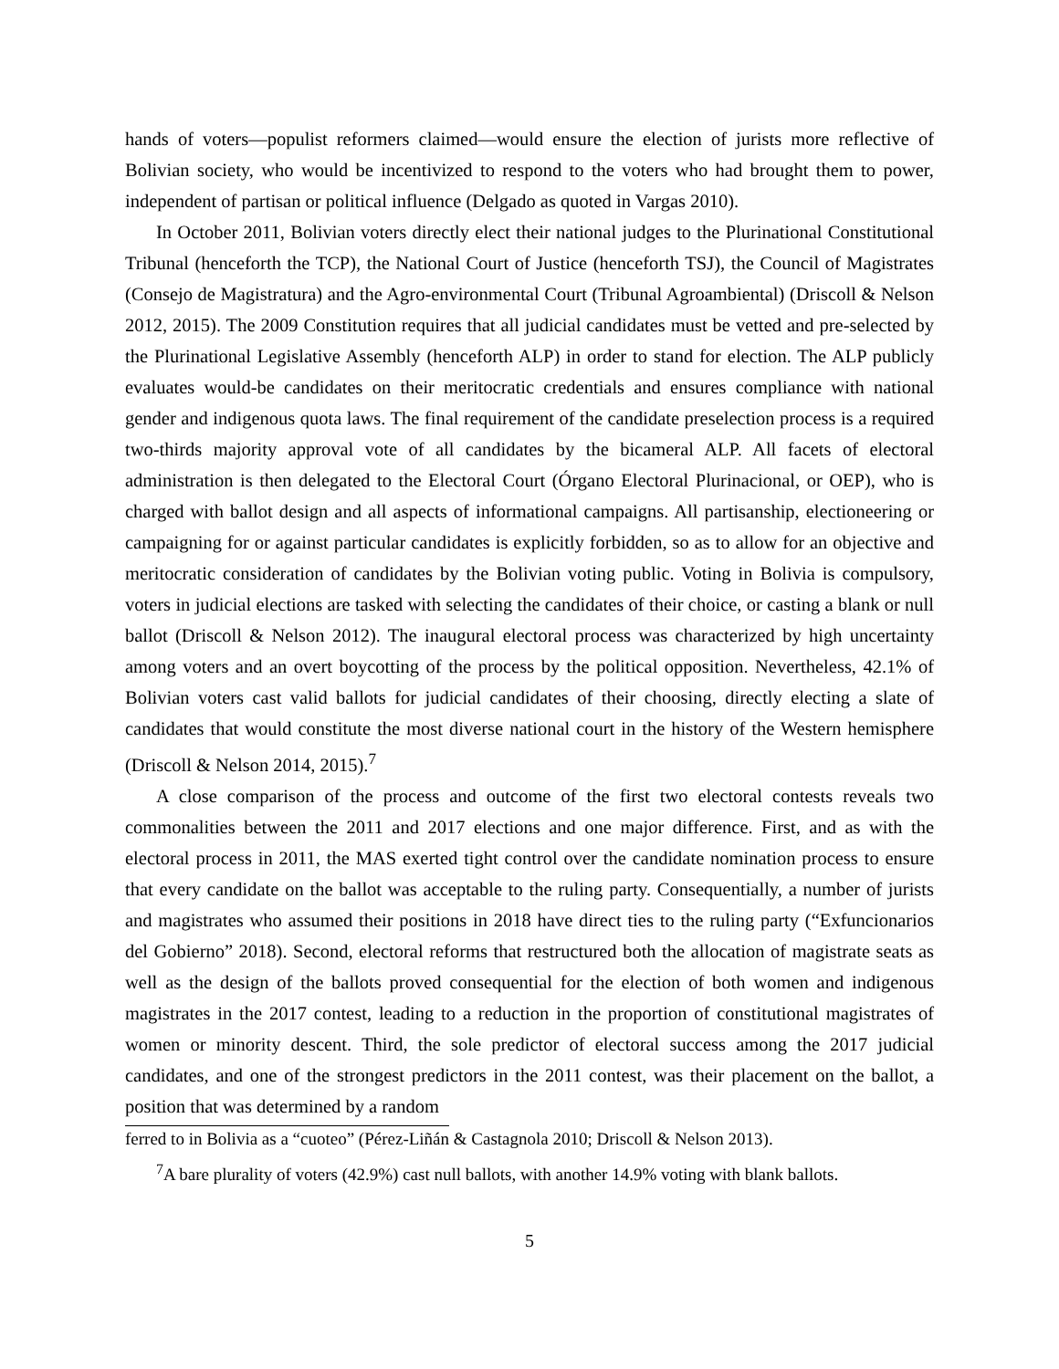hands of voters—populist reformers claimed—would ensure the election of jurists more reflective of Bolivian society, who would be incentivized to respond to the voters who had brought them to power, independent of partisan or political influence (Delgado as quoted in Vargas 2010).
In October 2011, Bolivian voters directly elect their national judges to the Plurinational Constitutional Tribunal (henceforth the TCP), the National Court of Justice (henceforth TSJ), the Council of Magistrates (Consejo de Magistratura) and the Agro-environmental Court (Tribunal Agroambiental) (Driscoll & Nelson 2012, 2015). The 2009 Constitution requires that all judicial candidates must be vetted and pre-selected by the Plurinational Legislative Assembly (henceforth ALP) in order to stand for election. The ALP publicly evaluates would-be candidates on their meritocratic credentials and ensures compliance with national gender and indigenous quota laws. The final requirement of the candidate preselection process is a required two-thirds majority approval vote of all candidates by the bicameral ALP. All facets of electoral administration is then delegated to the Electoral Court (Órgano Electoral Plurinacional, or OEP), who is charged with ballot design and all aspects of informational campaigns. All partisanship, electioneering or campaigning for or against particular candidates is explicitly forbidden, so as to allow for an objective and meritocratic consideration of candidates by the Bolivian voting public. Voting in Bolivia is compulsory, voters in judicial elections are tasked with selecting the candidates of their choice, or casting a blank or null ballot (Driscoll & Nelson 2012). The inaugural electoral process was characterized by high uncertainty among voters and an overt boycotting of the process by the political opposition. Nevertheless, 42.1% of Bolivian voters cast valid ballots for judicial candidates of their choosing, directly electing a slate of candidates that would constitute the most diverse national court in the history of the Western hemisphere (Driscoll & Nelson 2014, 2015).<sup>7</sup>
A close comparison of the process and outcome of the first two electoral contests reveals two commonalities between the 2011 and 2017 elections and one major difference. First, and as with the electoral process in 2011, the MAS exerted tight control over the candidate nomination process to ensure that every candidate on the ballot was acceptable to the ruling party. Consequentially, a number of jurists and magistrates who assumed their positions in 2018 have direct ties to the ruling party (“Exfuncionarios del Gobierno” 2018). Second, electoral reforms that restructured both the allocation of magistrate seats as well as the design of the ballots proved consequential for the election of both women and indigenous magistrates in the 2017 contest, leading to a reduction in the proportion of constitutional magistrates of women or minority descent. Third, the sole predictor of electoral success among the 2017 judicial candidates, and one of the strongest predictors in the 2011 contest, was their placement on the ballot, a position that was determined by a random
ferred to in Bolivia as a “cuoteo” (Pérez-Liñán & Castagnola 2010; Driscoll & Nelson 2013).
<sup>7</sup> A bare plurality of voters (42.9%) cast null ballots, with another 14.9% voting with blank ballots.
5